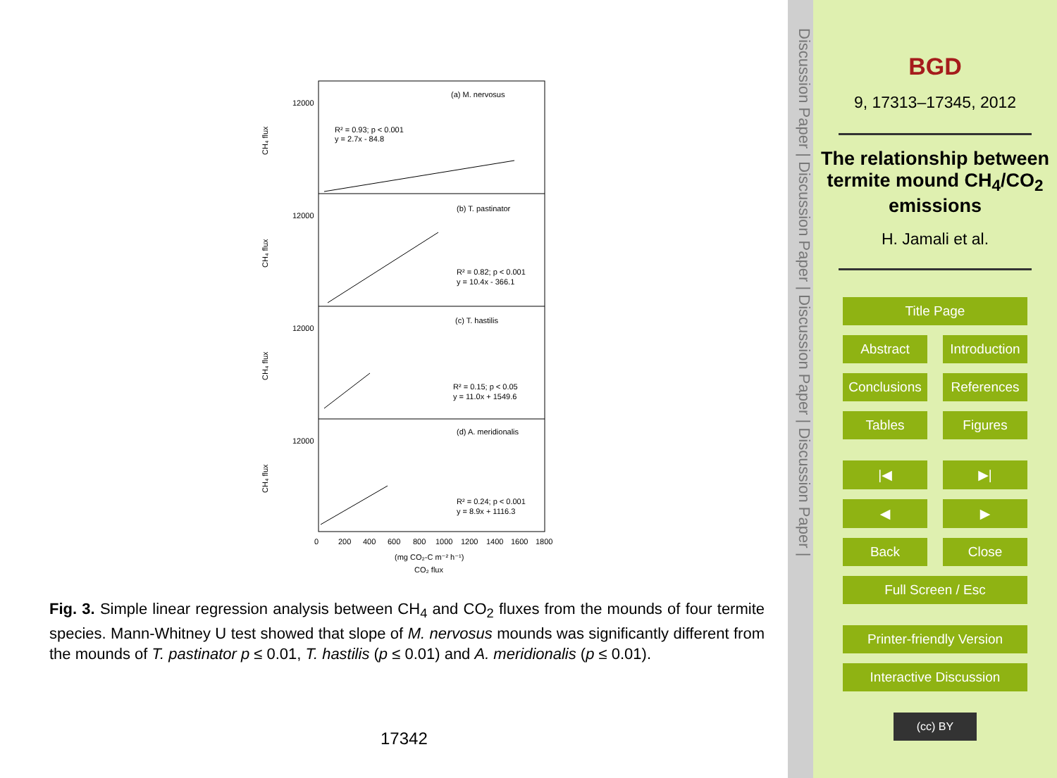(a) M. nervosus
R² = 0.93; p < 0.001
y = 2.7x - 84.8
(b) T. pastinator
R² = 0.82; p < 0.001
y = 10.4x - 366.1
(c) T. hastilis
R² = 0.15; p < 0.05
y = 11.0x + 1549.6
(d) A. meridionalis
R² = 0.24; p < 0.001
y = 8.9x + 1116.3
0
200
400
600
800
1000
1200
1400
1600
1800
(mg CO₂-C m⁻² h⁻¹)
CO₂ flux
12000
12000
12000
12000
CH₄ flux
CH₄ flux
CH₄ flux
CH₄ flux
Fig. 3. Simple linear regression analysis between CH<sub>4</sub> and CO<sub>2</sub> fluxes from the mounds of four termite species. Mann-Whitney U test showed that slope of M. nervosus mounds was significantly different from the mounds of T. pastinator p ≤ 0.01, T. hastilis (p ≤ 0.01) and A. meridionalis (p ≤ 0.01).
17342
Discussion Paper | Discussion Paper | Discussion Paper | Discussion Paper |
BGD
9, 17313–17345, 2012
The relationship between termite mound CH<sub>4</sub>/CO<sub>2</sub> emissions
H. Jamali et al.
Title Page
Abstract Introduction
Conclusions References
Tables Figures
|◀ ▶|
◀ ▶
Back Close
Full Screen / Esc
Printer-friendly Version
Interactive Discussion
(cc) BY